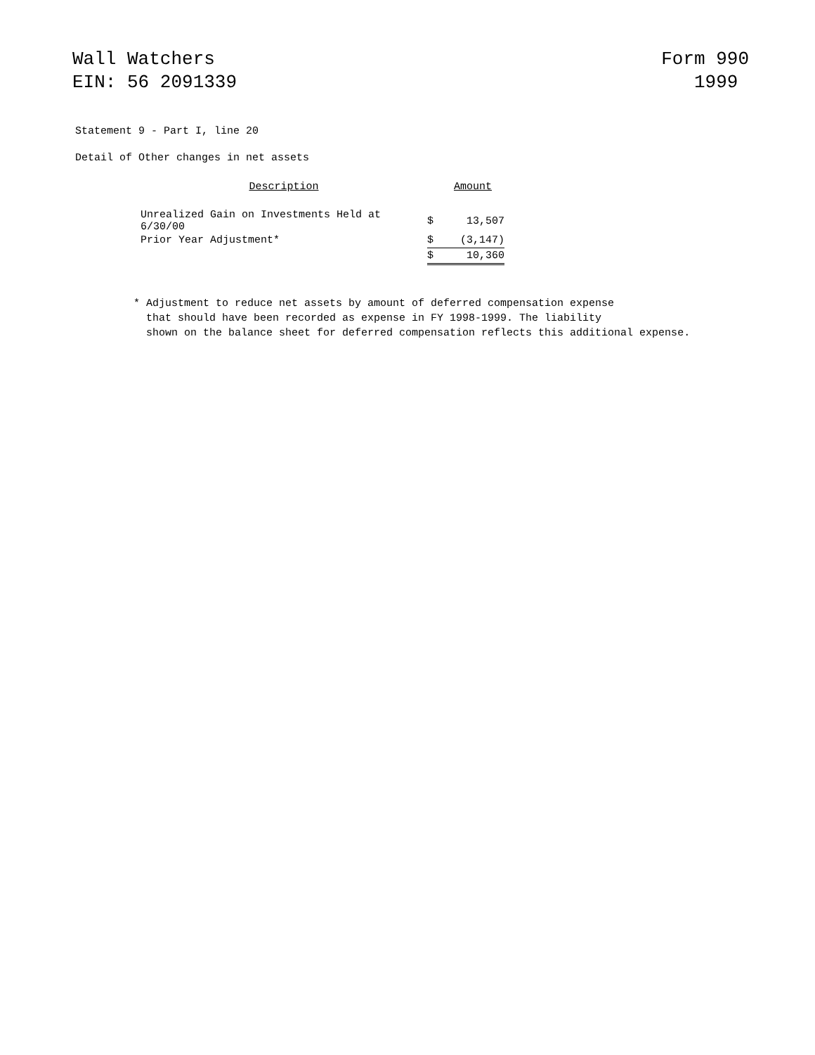Wall Watchers
EIN: 56 2091339
Form 990
1999
Statement 9 - Part I, line 20
Detail of Other changes in net assets
| Description | | Amount |
| Unrealized Gain on Investments Held at 6/30/00 | $ | 13,507 |
| Prior Year Adjustment* | $ | (3,147) |
| | $ | 10,360 |
* Adjustment to reduce net assets by amount of deferred compensation expense
that should have been recorded as expense in FY 1998-1999. The liability
shown on the balance sheet for deferred compensation reflects this additional expense.